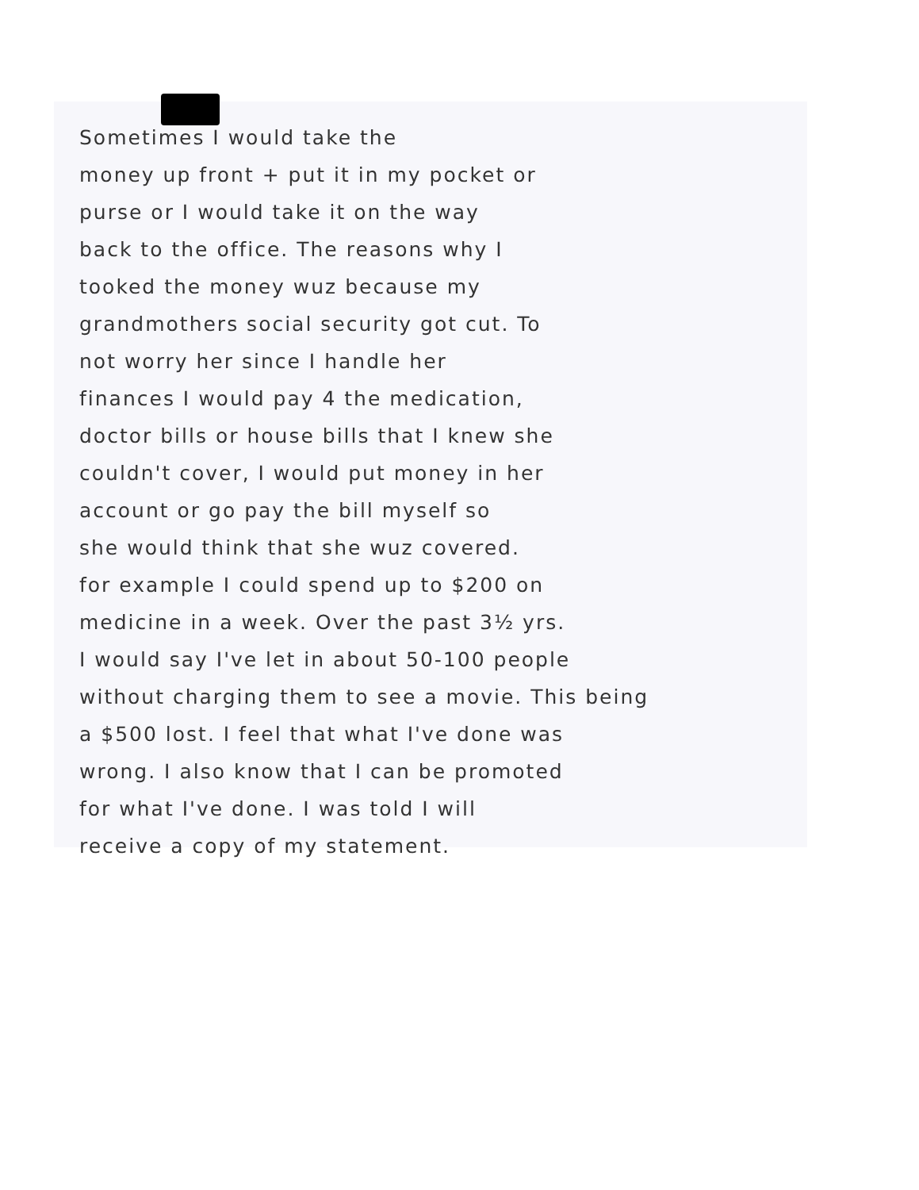Sometimes I would take the
money up front + put it in my pocket or
purse or I would take it on the way
back to the office. The reasons why I
tooked the money wuz because my
grandmothers social security got cut. To
not worry her since I handle her
finances I would pay 4 the medication,
doctor bills or house bills that I knew she
couldn't cover, I would put money in her
account or go pay the bill myself so
she would think that she wuz covered.
for example I could spend up to $200 on
medicine in a week. Over the past 3½ yrs.
I would say I've let in about 50-100 people
without charging them to see a movie. This being
a $500 lost. I feel that what I've done was
wrong. I also know that I can be promoted
for what I've done. I was told I will
receive a copy of my statement.